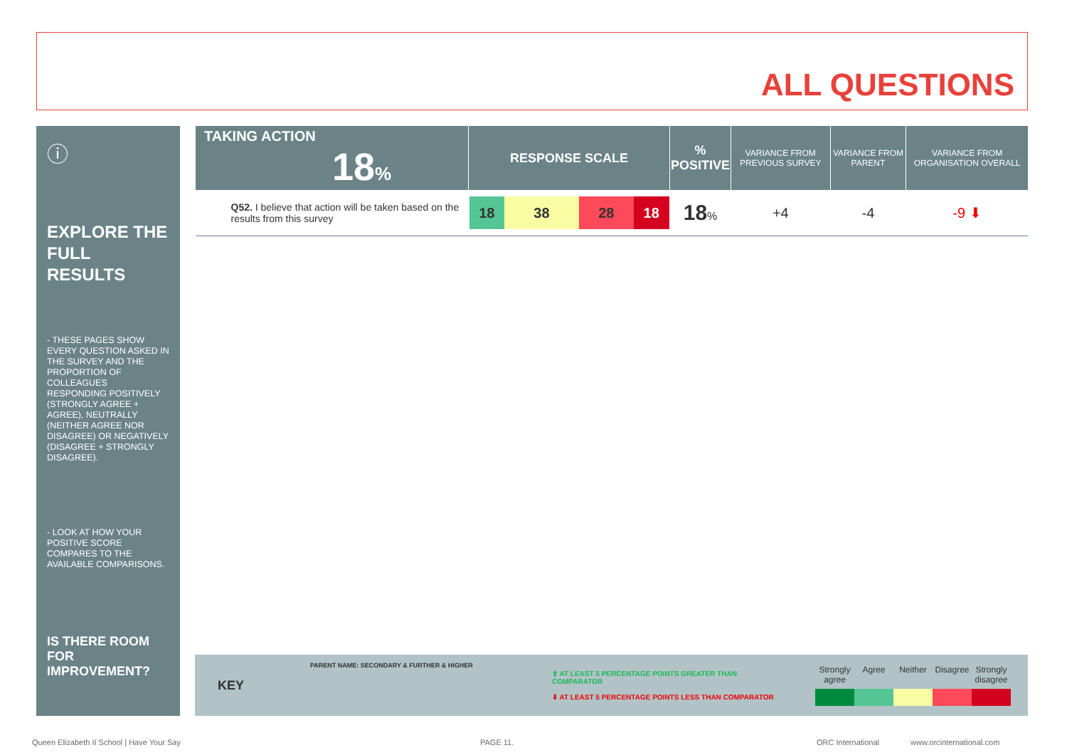ALL QUESTIONS
ⓘ
EXPLORE THE FULL RESULTS
- THESE PAGES SHOW EVERY QUESTION ASKED IN THE SURVEY AND THE PROPORTION OF COLLEAGUES RESPONDING POSITIVELY (STRONGLY AGREE + AGREE), NEUTRALLY (NEITHER AGREE NOR DISAGREE) OR NEGATIVELY (DISAGREE + STRONGLY DISAGREE).
- LOOK AT HOW YOUR POSITIVE SCORE COMPARES TO THE AVAILABLE COMPARISONS.
IS THERE ROOM FOR IMPROVEMENT?
| TAKING ACTION 18 % | RESPONSE SCALE | % POSITIVE | VARIANCE FROM PREVIOUS SURVEY | VARIANCE FROM PARENT | VARIANCE FROM ORGANISATION OVERALL |
| --- | --- | --- | --- | --- | --- |
| Q52. I believe that action will be taken based on the results from this survey | 18 38 28 18 | 18 % | +4 | -4 | -9 ⬇ |
KEY
PARENT NAME: SECONDARY & FURTHER & HIGHER
⬆ AT LEAST 5 PERCENTAGE POINTS GREATER THAN COMPARATOR
⬇ AT LEAST 5 PERCENTAGE POINTS LESS THAN COMPARATOR
Strongly agree Agree Neither Disagree Strongly disagree
Queen Elizabeth II School | Have Your Say
PAGE 11. ORC International www.orcinternational.com